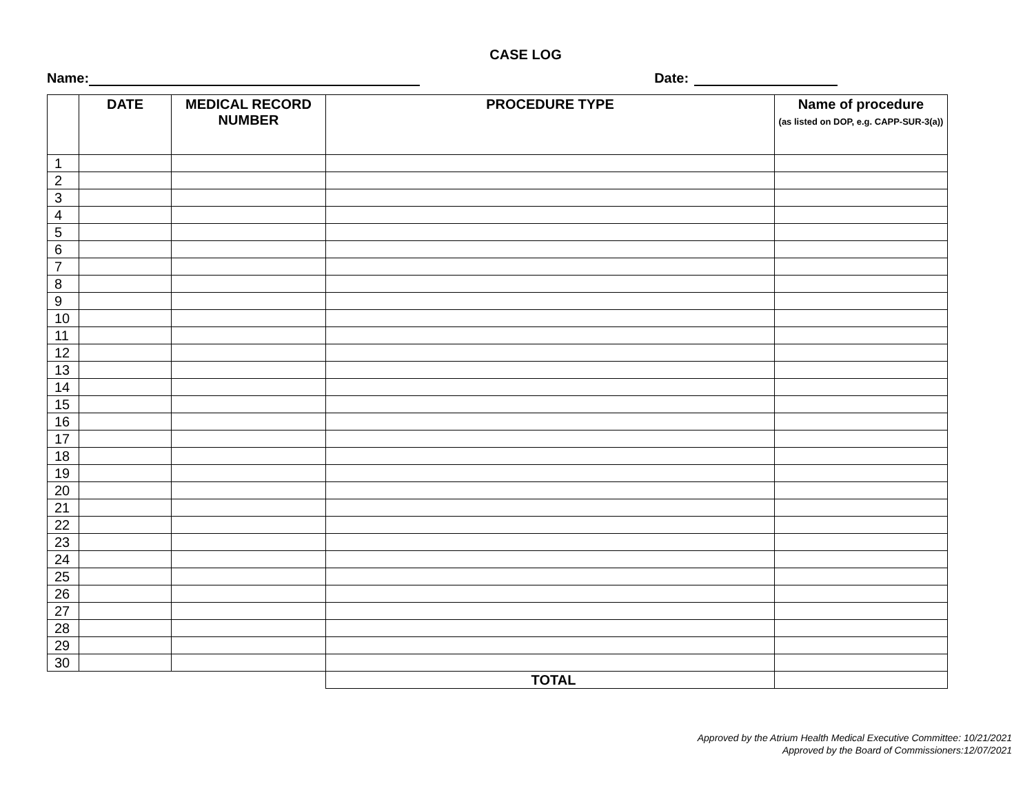CASE LOG
Name: Date:
| | DATE | MEDICAL RECORD NUMBER | PROCEDURE TYPE | Name of procedure (as listed on DOP, e.g. CAPP-SUR-3(a)) |
| --- | --- | --- | --- | --- |
| 1 | | | | |
| 2 | | | | |
| 3 | | | | |
| 4 | | | | |
| 5 | | | | |
| 6 | | | | |
| 7 | | | | |
| 8 | | | | |
| 9 | | | | |
| 10 | | | | |
| 11 | | | | |
| 12 | | | | |
| 13 | | | | |
| 14 | | | | |
| 15 | | | | |
| 16 | | | | |
| 17 | | | | |
| 18 | | | | |
| 19 | | | | |
| 20 | | | | |
| 21 | | | | |
| 22 | | | | |
| 23 | | | | |
| 24 | | | | |
| 25 | | | | |
| 26 | | | | |
| 27 | | | | |
| 28 | | | | |
| 29 | | | | |
| 30 | | | | |
| | | | TOTAL | |
Approved by the Atrium Health Medical Executive Committee: 10/21/2021
Approved by the Board of Commissioners:12/07/2021